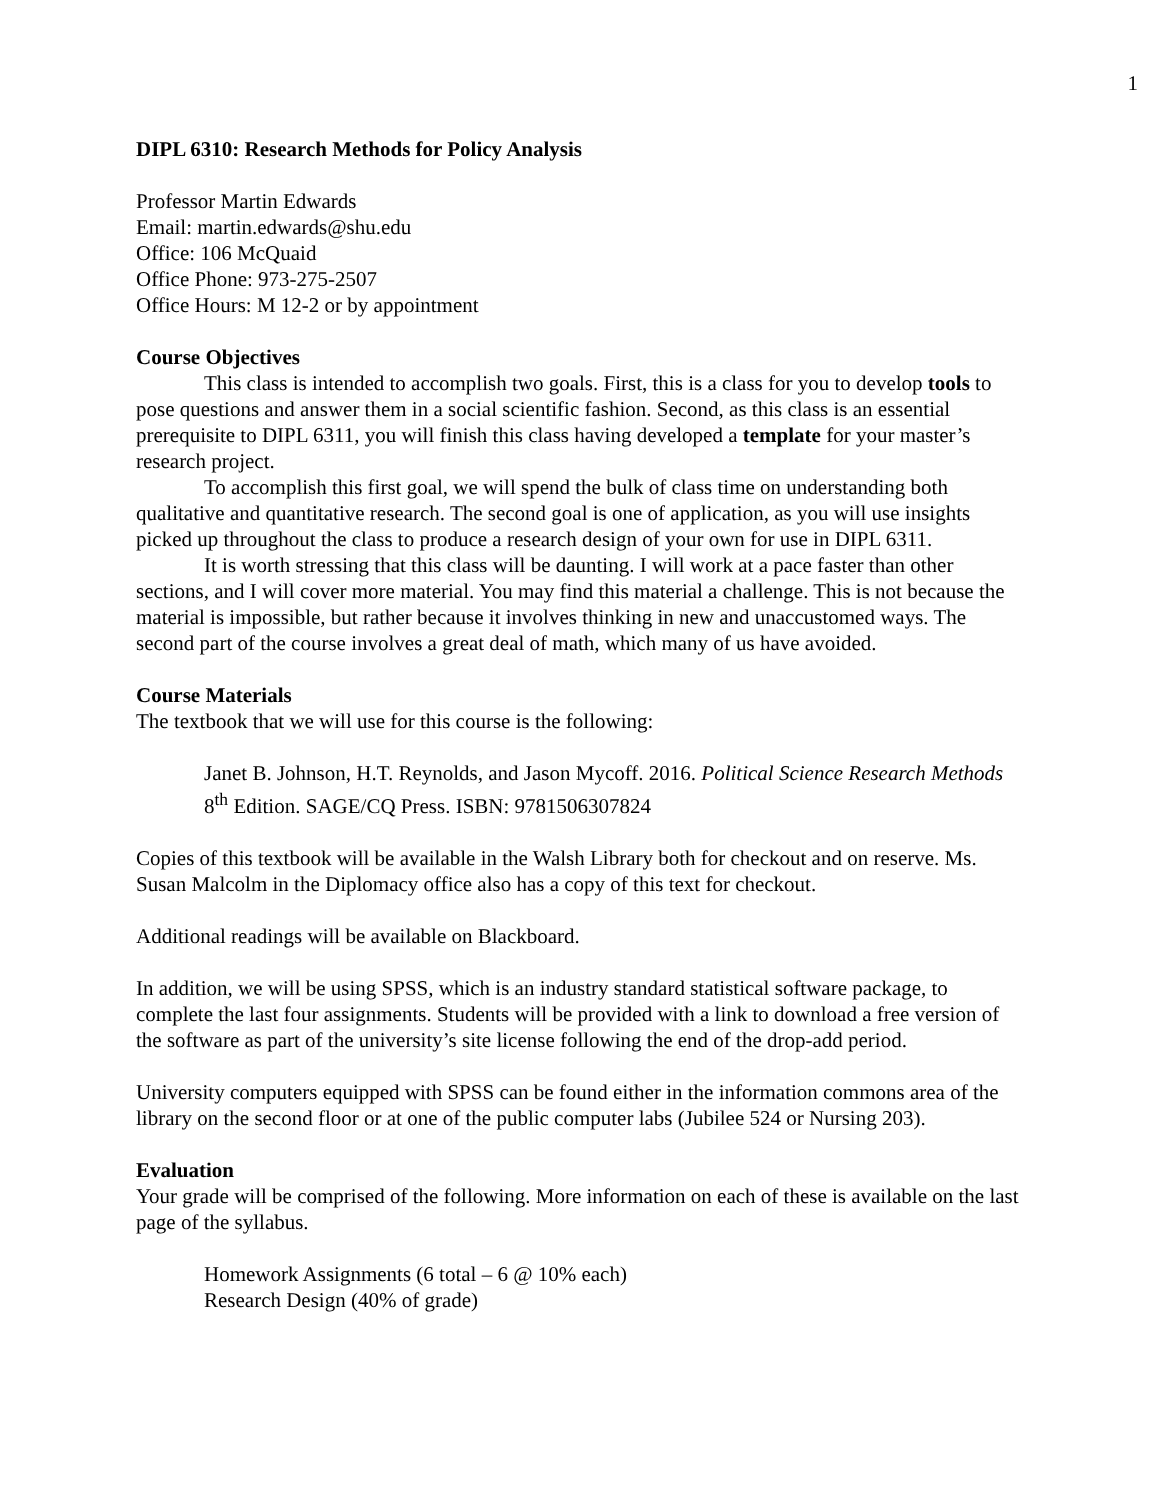1
DIPL 6310: Research Methods for Policy Analysis
Professor Martin Edwards
Email: martin.edwards@shu.edu
Office: 106 McQuaid
Office Phone: 973-275-2507
Office Hours: M 12-2 or by appointment
Course Objectives
This class is intended to accomplish two goals. First, this is a class for you to develop tools to pose questions and answer them in a social scientific fashion. Second, as this class is an essential prerequisite to DIPL 6311, you will finish this class having developed a template for your master’s research project.
To accomplish this first goal, we will spend the bulk of class time on understanding both qualitative and quantitative research. The second goal is one of application, as you will use insights picked up throughout the class to produce a research design of your own for use in DIPL 6311.
It is worth stressing that this class will be daunting. I will work at a pace faster than other sections, and I will cover more material. You may find this material a challenge. This is not because the material is impossible, but rather because it involves thinking in new and unaccustomed ways. The second part of the course involves a great deal of math, which many of us have avoided.
Course Materials
The textbook that we will use for this course is the following:
Janet B. Johnson, H.T. Reynolds, and Jason Mycoff. 2016. Political Science Research Methods 8<sup>th</sup> Edition. SAGE/CQ Press. ISBN: 9781506307824
Copies of this textbook will be available in the Walsh Library both for checkout and on reserve. Ms. Susan Malcolm in the Diplomacy office also has a copy of this text for checkout.
Additional readings will be available on Blackboard.
In addition, we will be using SPSS, which is an industry standard statistical software package, to complete the last four assignments. Students will be provided with a link to download a free version of the software as part of the university’s site license following the end of the drop-add period.
University computers equipped with SPSS can be found either in the information commons area of the library on the second floor or at one of the public computer labs (Jubilee 524 or Nursing 203).
Evaluation
Your grade will be comprised of the following. More information on each of these is available on the last page of the syllabus.
Homework Assignments (6 total – 6 @ 10% each)
Research Design (40% of grade)